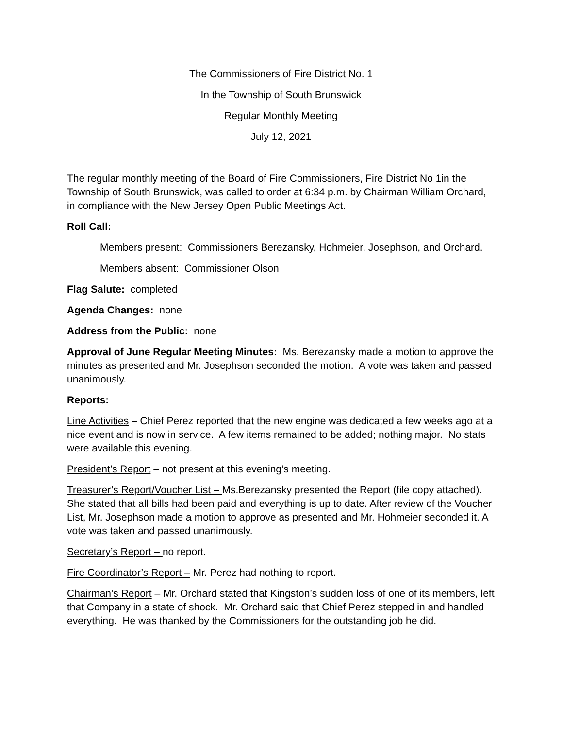The Commissioners of Fire District No. 1
In the Township of South Brunswick
Regular Monthly Meeting
July 12, 2021
The regular monthly meeting of the Board of Fire Commissioners, Fire District No 1in the Township of South Brunswick, was called to order at 6:34 p.m. by Chairman William Orchard, in compliance with the New Jersey Open Public Meetings Act.
Roll Call:
Members present: Commissioners Berezansky, Hohmeier, Josephson, and Orchard.
Members absent: Commissioner Olson
Flag Salute: completed
Agenda Changes: none
Address from the Public: none
Approval of June Regular Meeting Minutes: Ms. Berezansky made a motion to approve the minutes as presented and Mr. Josephson seconded the motion. A vote was taken and passed unanimously.
Reports:
Line Activities – Chief Perez reported that the new engine was dedicated a few weeks ago at a nice event and is now in service. A few items remained to be added; nothing major. No stats were available this evening.
President’s Report – not present at this evening’s meeting.
Treasurer’s Report/Voucher List – Ms.Berezansky presented the Report (file copy attached). She stated that all bills had been paid and everything is up to date. After review of the Voucher List, Mr. Josephson made a motion to approve as presented and Mr. Hohmeier seconded it. A vote was taken and passed unanimously.
Secretary’s Report – no report.
Fire Coordinator’s Report – Mr. Perez had nothing to report.
Chairman’s Report – Mr. Orchard stated that Kingston’s sudden loss of one of its members, left that Company in a state of shock. Mr. Orchard said that Chief Perez stepped in and handled everything. He was thanked by the Commissioners for the outstanding job he did.